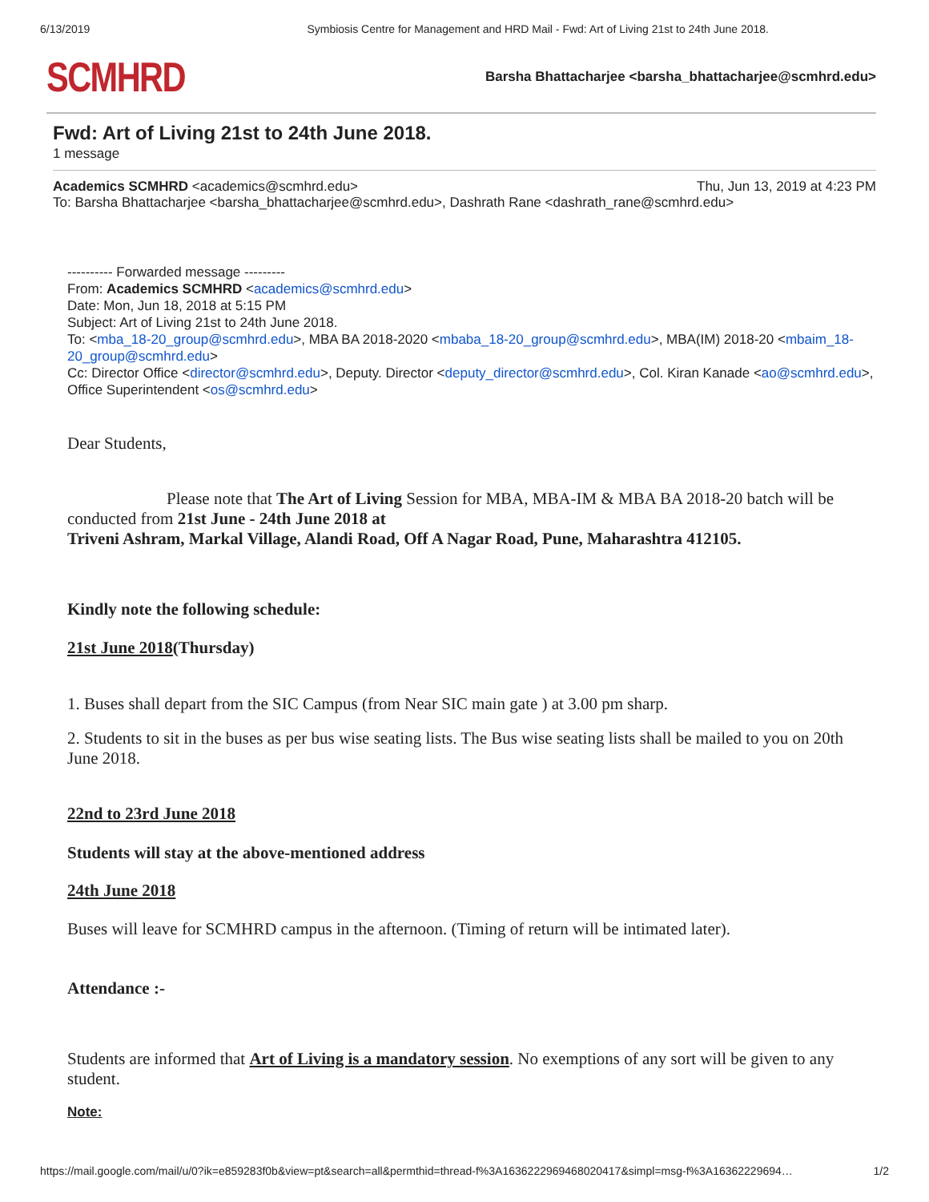6/13/2019 Symbiosis Centre for Management and HRD Mail - Fwd: Art of Living 21st to 24th June 2018.
SCMHRD
Barsha Bhattacharjee <barsha_bhattacharjee@scmhrd.edu>
Fwd: Art of Living 21st to 24th June 2018.
1 message
Academics SCMHRD <academics@scmhrd.edu> Thu, Jun 13, 2019 at 4:23 PM
To: Barsha Bhattacharjee <barsha_bhattacharjee@scmhrd.edu>, Dashrath Rane <dashrath_rane@scmhrd.edu>
---------- Forwarded message ---------
From: Academics SCMHRD <academics@scmhrd.edu>
Date: Mon, Jun 18, 2018 at 5:15 PM
Subject: Art of Living 21st to 24th June 2018.
To: <mba_18-20_group@scmhrd.edu>, MBA BA 2018-2020 <mbaba_18-20_group@scmhrd.edu>, MBA(IM) 2018-20 <mbaim_18-20_group@scmhrd.edu>
Cc: Director Office <director@scmhrd.edu>, Deputy. Director <deputy_director@scmhrd.edu>, Col. Kiran Kanade <ao@scmhrd.edu>, Office Superintendent <os@scmhrd.edu>
Dear Students,
Please note that The Art of Living Session for MBA, MBA-IM & MBA BA 2018-20 batch will be conducted from 21st June - 24th June 2018 at
Triveni Ashram, Markal Village, Alandi Road, Off A Nagar Road, Pune, Maharashtra 412105.
Kindly note the following schedule:
21st June 2018(Thursday)
1. Buses shall depart from the SIC Campus (from Near SIC main gate ) at 3.00 pm sharp.
2. Students to sit in the buses as per bus wise seating lists. The Bus wise seating lists shall be mailed to you on 20th June 2018.
22nd to 23rd June 2018
Students will stay at the above-mentioned address
24th June 2018
Buses will leave for SCMHRD campus in the afternoon. (Timing of return will be intimated later).
Attendance :-
Students are informed that Art of Living is a mandatory session. No exemptions of any sort will be given to any student.
Note:
https://mail.google.com/mail/u/0?ik=e859283f0b&view=pt&search=all&permthid=thread-f%3A1636222969468020417&simpl=msg-f%3A16362229694… 1/2